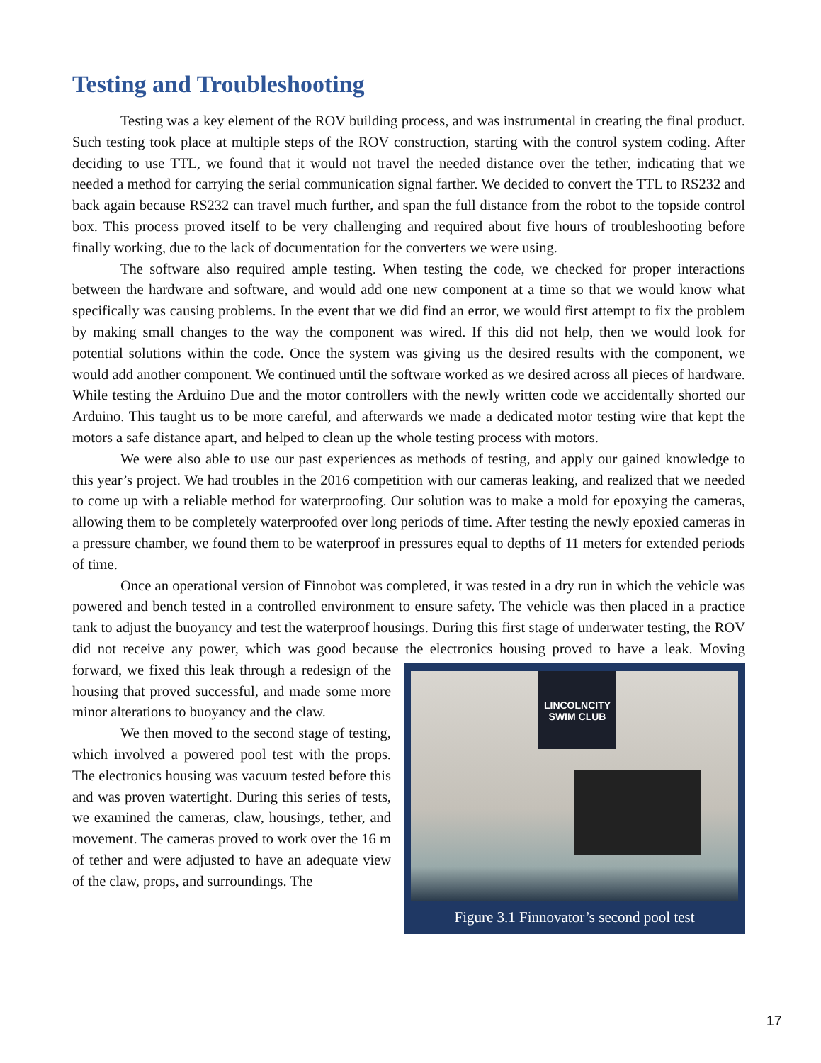Testing and Troubleshooting
Testing was a key element of the ROV building process, and was instrumental in creating the final product. Such testing took place at multiple steps of the ROV construction, starting with the control system coding. After deciding to use TTL, we found that it would not travel the needed distance over the tether, indicating that we needed a method for carrying the serial communication signal farther. We decided to convert the TTL to RS232 and back again because RS232 can travel much further, and span the full distance from the robot to the topside control box. This process proved itself to be very challenging and required about five hours of troubleshooting before finally working, due to the lack of documentation for the converters we were using.
The software also required ample testing. When testing the code, we checked for proper interactions between the hardware and software, and would add one new component at a time so that we would know what specifically was causing problems. In the event that we did find an error, we would first attempt to fix the problem by making small changes to the way the component was wired. If this did not help, then we would look for potential solutions within the code. Once the system was giving us the desired results with the component, we would add another component. We continued until the software worked as we desired across all pieces of hardware. While testing the Arduino Due and the motor controllers with the newly written code we accidentally shorted our Arduino. This taught us to be more careful, and afterwards we made a dedicated motor testing wire that kept the motors a safe distance apart, and helped to clean up the whole testing process with motors.
We were also able to use our past experiences as methods of testing, and apply our gained knowledge to this year’s project. We had troubles in the 2016 competition with our cameras leaking, and realized that we needed to come up with a reliable method for waterproofing. Our solution was to make a mold for epoxying the cameras, allowing them to be completely waterproofed over long periods of time. After testing the newly epoxied cameras in a pressure chamber, we found them to be waterproof in pressures equal to depths of 11 meters for extended periods of time.
Once an operational version of Finnobot was completed, it was tested in a dry run in which the vehicle was powered and bench tested in a controlled environment to ensure safety. The vehicle was then placed in a practice tank to adjust the buoyancy and test the waterproof housings. During this first stage of underwater testing, the ROV did not receive any power, which was good because the electronics LINCOLNCITY SWIM CLUB
Figure 3.1 Finnovator’s second pool test housing proved to have a leak. Moving forward, we fixed this leak through a redesign of the housing that proved successful, and made some more minor alterations to buoyancy and the claw.
We then moved to the second stage of testing, which involved a powered pool test with the props. The electronics housing was vacuum tested before this and was proven watertight. During this series of tests, we examined the cameras, claw, housings, tether, and movement. The cameras proved to work over the 16 m of tether and were adjusted to have an adequate view of the claw, props, and surroundings. The
17